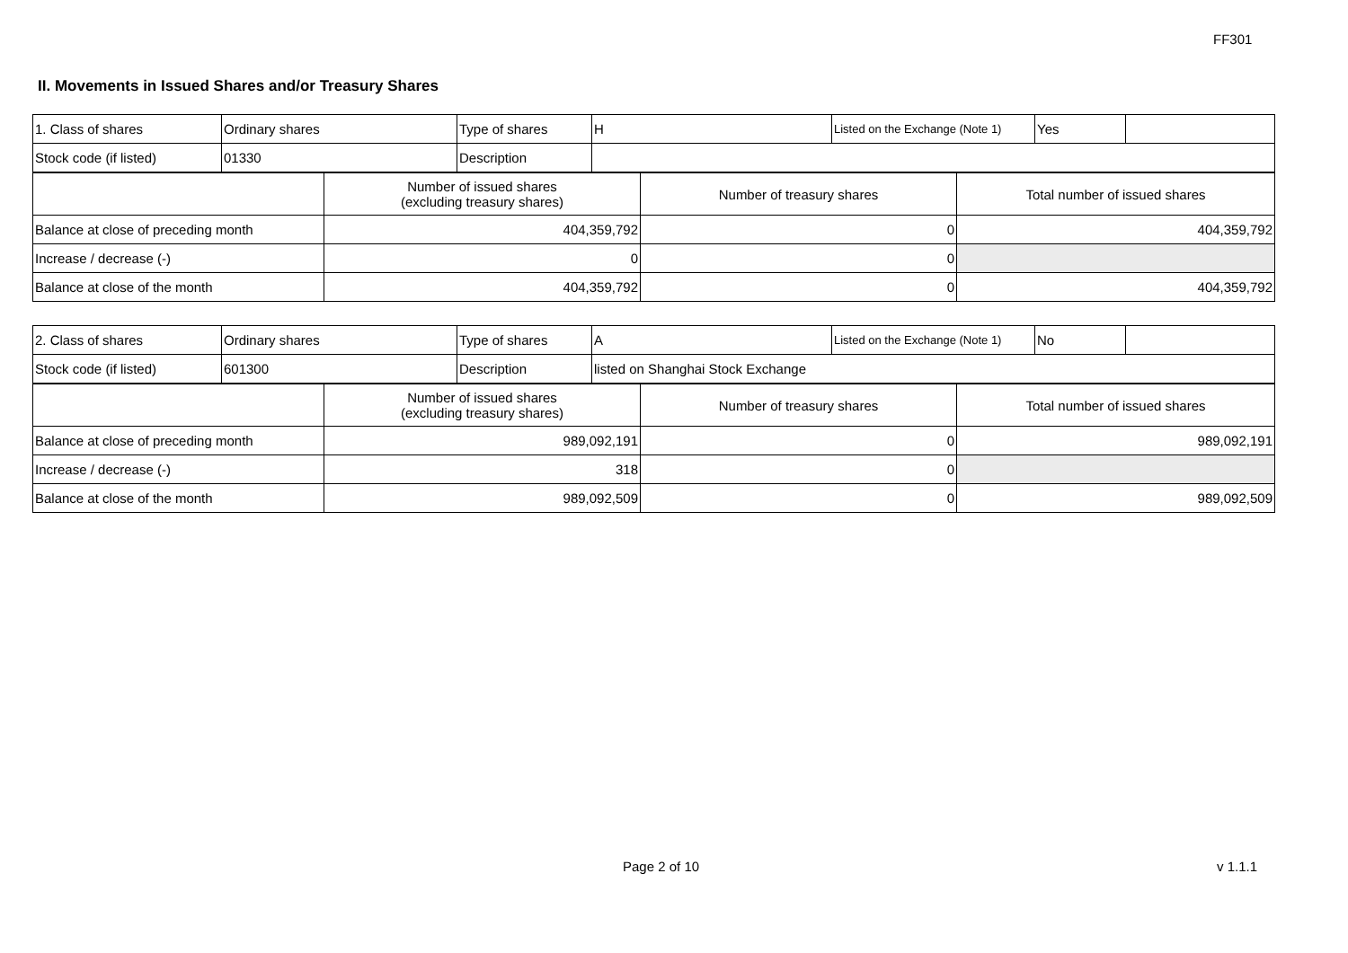FF301
II. Movements in Issued Shares and/or Treasury Shares
| 1. Class of shares | Ordinary shares | Type of shares | H | Listed on the Exchange (Note 1) | Yes | |
| Stock code (if listed) | 01330 | Description | | | | |
| | Number of issued shares (excluding treasury shares) | Number of treasury shares | Total number of issued shares |
| Balance at close of preceding month | 404,359,792 | 0 | 404,359,792 |
| Increase / decrease (-) | 0 | 0 | |
| Balance at close of the month | 404,359,792 | 0 | 404,359,792 |
| 2. Class of shares | Ordinary shares | Type of shares | A | Listed on the Exchange (Note 1) | No | |
| Stock code (if listed) | 601300 | Description | listed on Shanghai Stock Exchange | | | |
| | Number of issued shares (excluding treasury shares) | Number of treasury shares | Total number of issued shares |
| Balance at close of preceding month | 989,092,191 | 0 | 989,092,191 |
| Increase / decrease (-) | 318 | 0 | |
| Balance at close of the month | 989,092,509 | 0 | 989,092,509 |
Page 2 of 10 v 1.1.1